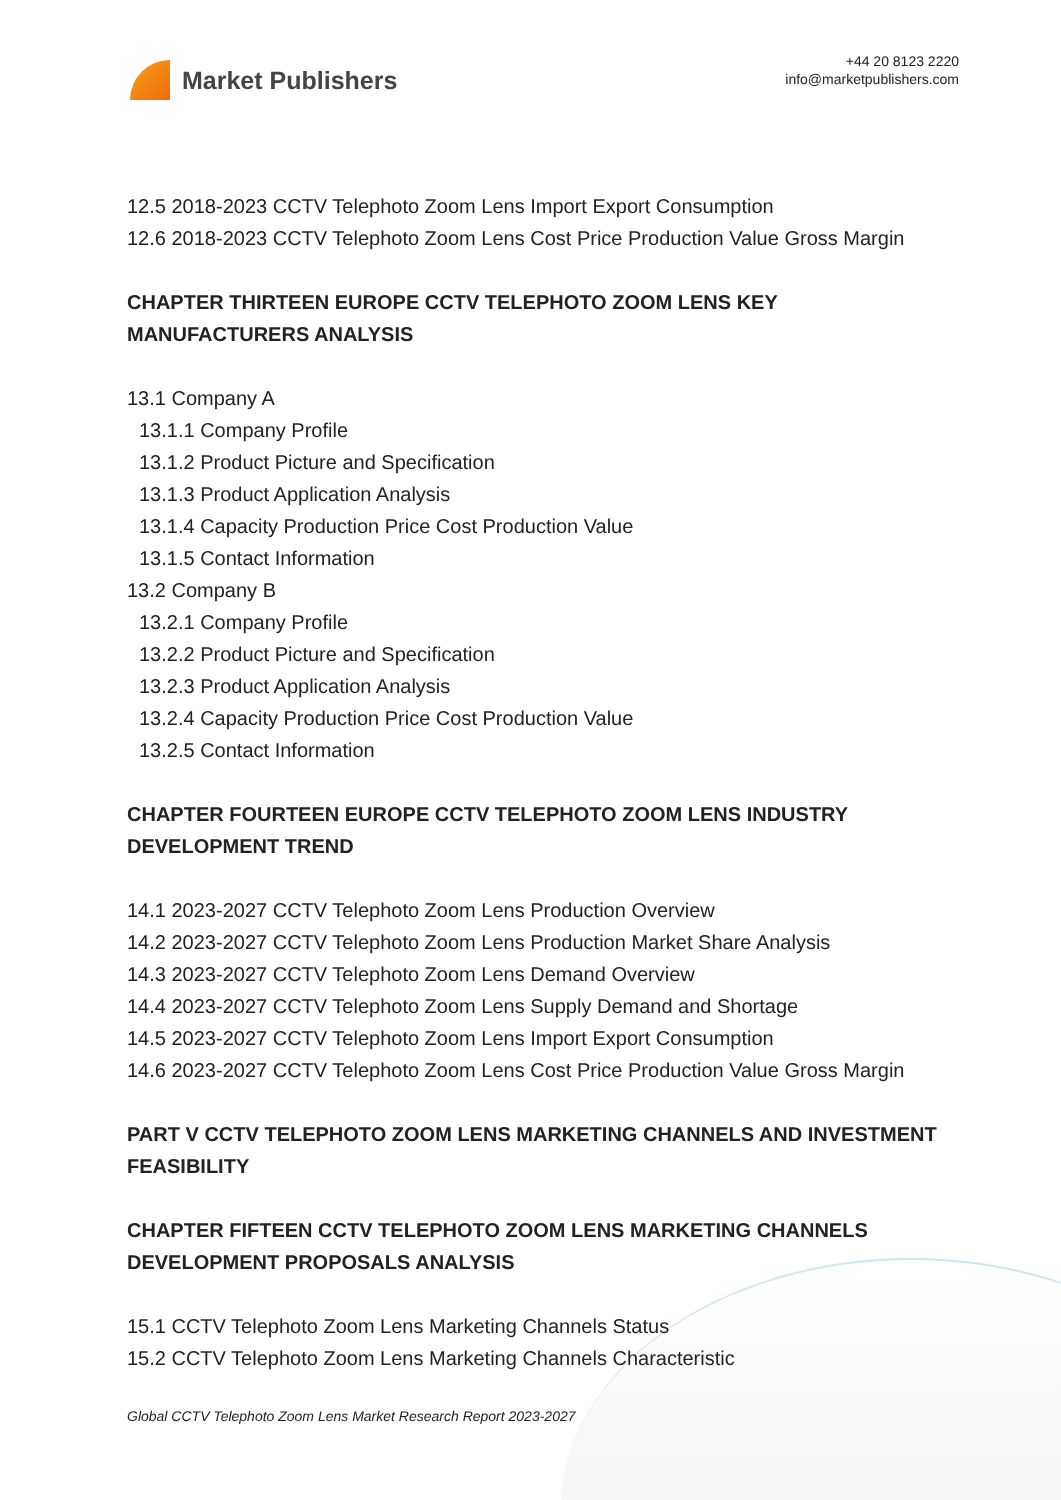Market Publishers
+44 20 8123 2220
info@marketpublishers.com
12.5 2018-2023 CCTV Telephoto Zoom Lens Import Export Consumption
12.6 2018-2023 CCTV Telephoto Zoom Lens Cost Price Production Value Gross Margin
CHAPTER THIRTEEN EUROPE CCTV TELEPHOTO ZOOM LENS KEY MANUFACTURERS ANALYSIS
13.1 Company A
13.1.1 Company Profile
13.1.2 Product Picture and Specification
13.1.3 Product Application Analysis
13.1.4 Capacity Production Price Cost Production Value
13.1.5 Contact Information
13.2 Company B
13.2.1 Company Profile
13.2.2 Product Picture and Specification
13.2.3 Product Application Analysis
13.2.4 Capacity Production Price Cost Production Value
13.2.5 Contact Information
CHAPTER FOURTEEN EUROPE CCTV TELEPHOTO ZOOM LENS INDUSTRY DEVELOPMENT TREND
14.1 2023-2027 CCTV Telephoto Zoom Lens Production Overview
14.2 2023-2027 CCTV Telephoto Zoom Lens Production Market Share Analysis
14.3 2023-2027 CCTV Telephoto Zoom Lens Demand Overview
14.4 2023-2027 CCTV Telephoto Zoom Lens Supply Demand and Shortage
14.5 2023-2027 CCTV Telephoto Zoom Lens Import Export Consumption
14.6 2023-2027 CCTV Telephoto Zoom Lens Cost Price Production Value Gross Margin
PART V CCTV TELEPHOTO ZOOM LENS MARKETING CHANNELS AND INVESTMENT FEASIBILITY
CHAPTER FIFTEEN CCTV TELEPHOTO ZOOM LENS MARKETING CHANNELS DEVELOPMENT PROPOSALS ANALYSIS
15.1 CCTV Telephoto Zoom Lens Marketing Channels Status
15.2 CCTV Telephoto Zoom Lens Marketing Channels Characteristic
Global CCTV Telephoto Zoom Lens Market Research Report 2023-2027